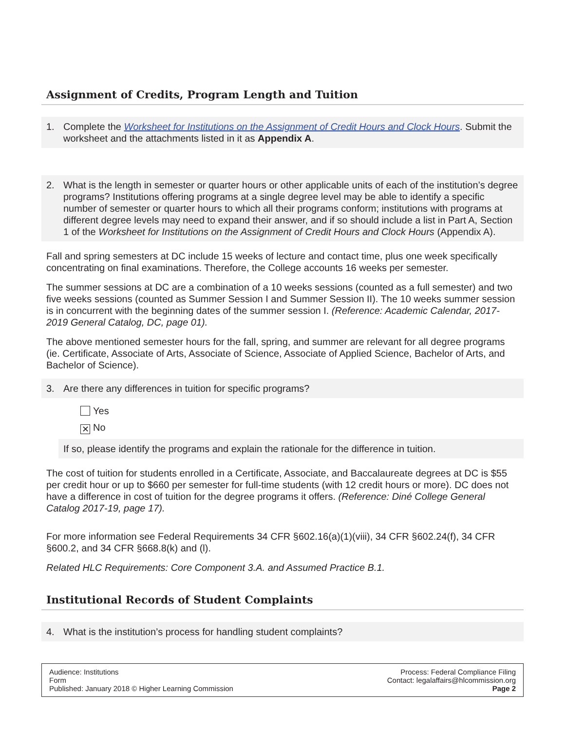Assignment of Credits, Program Length and Tuition
1. Complete the Worksheet for Institutions on the Assignment of Credit Hours and Clock Hours. Submit the worksheet and the attachments listed in it as Appendix A.
2. What is the length in semester or quarter hours or other applicable units of each of the institution’s degree programs? Institutions offering programs at a single degree level may be able to identify a specific number of semester or quarter hours to which all their programs conform; institutions with programs at different degree levels may need to expand their answer, and if so should include a list in Part A, Section 1 of the Worksheet for Institutions on the Assignment of Credit Hours and Clock Hours (Appendix A).
Fall and spring semesters at DC include 15 weeks of lecture and contact time, plus one week specifically concentrating on final examinations. Therefore, the College accounts 16 weeks per semester.
The summer sessions at DC are a combination of a 10 weeks sessions (counted as a full semester) and two five weeks sessions (counted as Summer Session I and Summer Session II). The 10 weeks summer session is in concurrent with the beginning dates of the summer session I. (Reference: Academic Calendar, 2017-2019 General Catalog, DC, page 01).
The above mentioned semester hours for the fall, spring, and summer are relevant for all degree programs (ie. Certificate, Associate of Arts, Associate of Science, Associate of Applied Science, Bachelor of Arts, and Bachelor of Science).
3. Are there any differences in tuition for specific programs?
Yes
✕ No
If so, please identify the programs and explain the rationale for the difference in tuition.
The cost of tuition for students enrolled in a Certificate, Associate, and Baccalaureate degrees at DC is $55 per credit hour or up to $660 per semester for full-time students (with 12 credit hours or more). DC does not have a difference in cost of tuition for the degree programs it offers. (Reference: Diné College General Catalog 2017-19, page 17).
For more information see Federal Requirements 34 CFR §602.16(a)(1)(viii), 34 CFR §602.24(f), 34 CFR §600.2, and 34 CFR §668.8(k) and (l).
Related HLC Requirements: Core Component 3.A. and Assumed Practice B.1.
Institutional Records of Student Complaints
4. What is the institution’s process for handling student complaints?
Audience: Institutions
Form
Published: January 2018 © Higher Learning Commission
Process: Federal Compliance Filing
Contact: legalaffairs@hlcommission.org
Page 2